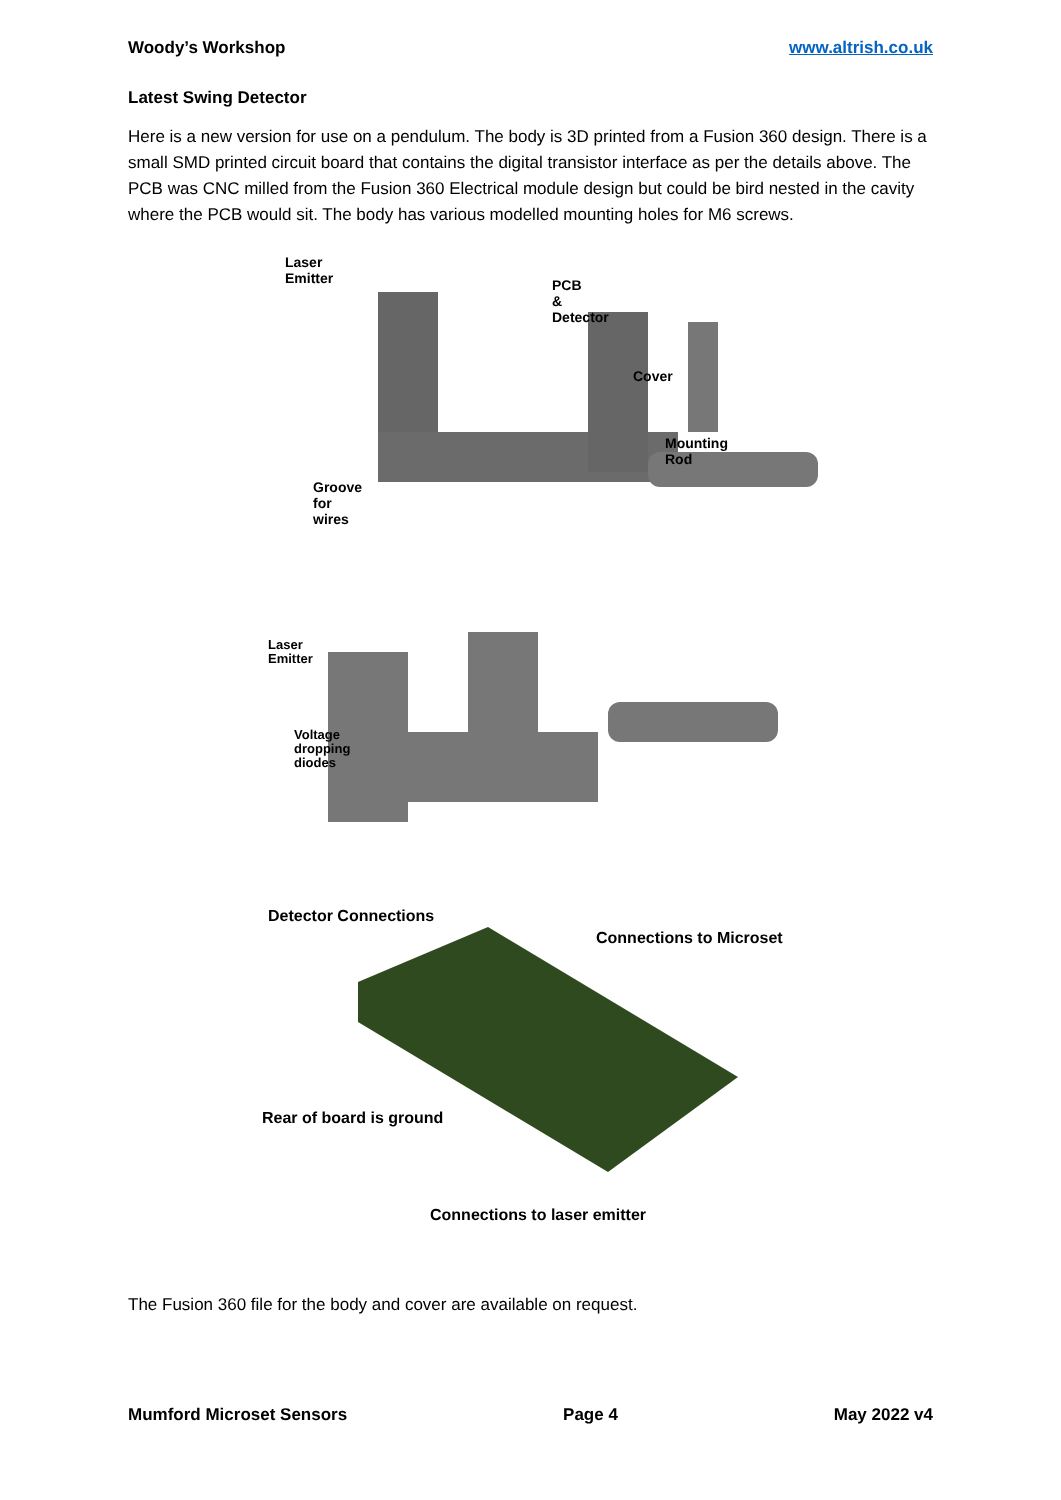Woody’s Workshop www.altrish.co.uk
Latest Swing Detector
Here is a new version for use on a pendulum. The body is 3D printed from a Fusion 360 design. There is a small SMD printed circuit board that contains the digital transistor interface as per the details above. The PCB was CNC milled from the Fusion 360 Electrical module design but could be bird nested in the cavity where the PCB would sit. The body has various modelled mounting holes for M6 screws.
Laser
Emitter
PCB
&
Detector
Cover
Mounting
Rod
Groove
for
wires
Laser
Emitter
Voltage
dropping
diodes
Detector Connections
Connections to Microset
Rear of board is ground
Connections to laser emitter
The Fusion 360 file for the body and cover are available on request.
Mumford Microset Sensors Page 4 May 2022 v4